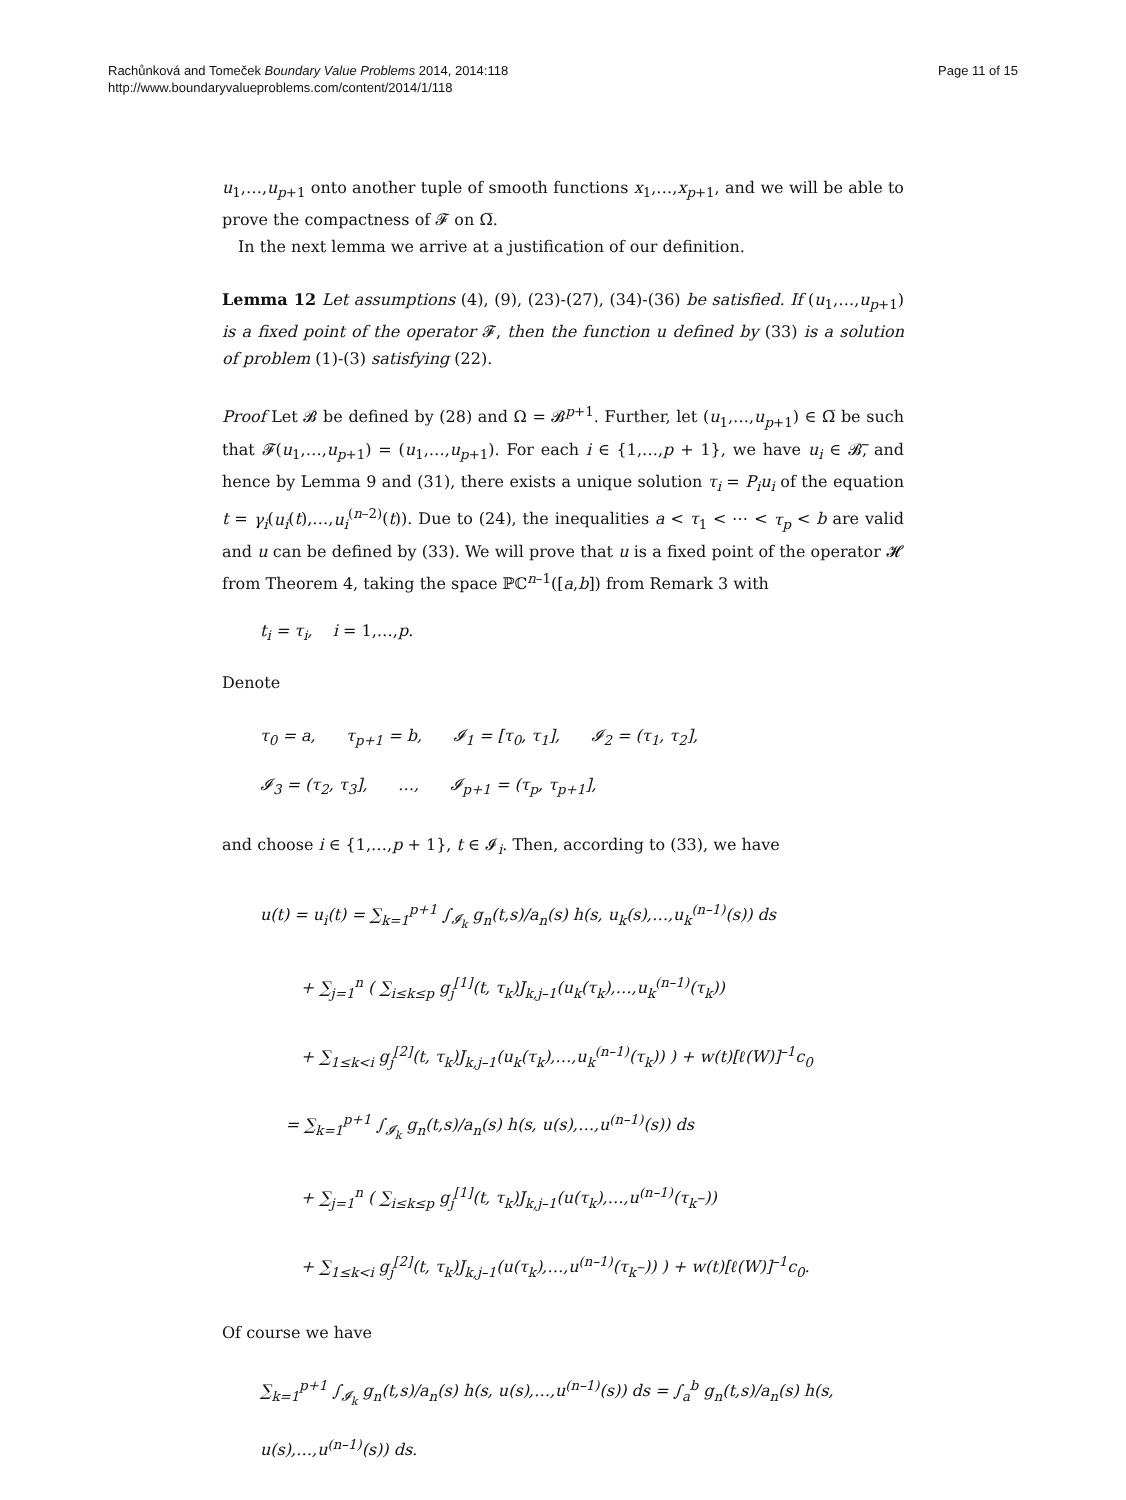Rachůnková and Tomeček Boundary Value Problems 2014, 2014:118
http://www.boundaryvalueproblems.com/content/2014/1/118
Page 11 of 15
u<sub>1</sub>,…,u<sub>p+1</sub> onto another tuple of smooth functions x<sub>1</sub>,…,x<sub>p+1</sub>, and we will be able to prove the compactness of 𝓕 on Ω̅.
In the next lemma we arrive at a justification of our definition.
Lemma 12 Let assumptions (4), (9), (23)-(27), (34)-(36) be satisfied. If (u<sub>1</sub>,…,u<sub>p+1</sub>) is a fixed point of the operator 𝓕, then the function u defined by (33) is a solution of problem (1)-(3) satisfying (22).
Proof Let 𝓑 be defined by (28) and Ω = 𝓑<sup>p+1</sup>. Further, let (u<sub>1</sub>,…,u<sub>p+1</sub>) ∈ Ω̅ be such that 𝓕(u<sub>1</sub>,…,u<sub>p+1</sub>) = (u<sub>1</sub>,…,u<sub>p+1</sub>). For each i ∈ {1,…,p + 1}, we have u<sub>i</sub> ∈ 𝓑̅, and hence by Lemma 9 and (31), there exists a unique solution τ<sub>i</sub> = P<sub>i</sub>u<sub>i</sub> of the equation t = γ<sub>i</sub>(u<sub>i</sub>(t),…,u<sub>i</sub><sup>(n–2)</sup>(t)). Due to (24), the inequalities a < τ<sub>1</sub> < ⋯ < τ<sub>p</sub> < b are valid and u can be defined by (33). We will prove that u is a fixed point of the operator 𝓗 from Theorem 4, taking the space ℙℂ<sup>n–1</sup>([a,b]) from Remark 3 with
t<sub>i</sub> = τ<sub>i</sub>, i = 1,…,p.
Denote
τ<sub>0</sub> = a, τ<sub>p+1</sub> = b, 𝓘<sub>1</sub> = [τ<sub>0</sub>, τ<sub>1</sub>], 𝓘<sub>2</sub> = (τ<sub>1</sub>, τ<sub>2</sub>],
𝓘<sub>3</sub> = (τ<sub>2</sub>, τ<sub>3</sub>], …, 𝓘<sub>p+1</sub> = (τ<sub>p</sub>, τ<sub>p+1</sub>],
and choose i ∈ {1,…,p + 1}, t ∈ 𝓘<sub>i</sub>. Then, according to (33), we have
u(t) = u<sub>i</sub>(t) = ∑<sub>k=1</sub><sup>p+1</sup> ∫<sub>𝓘<sub>k</sub></sub> g<sub>n</sub>(t,s)/a<sub>n</sub>(s) h(s, u<sub>k</sub>(s),…,u<sub>k</sub><sup>(n–1)</sup>(s)) ds
+ ∑<sub>j=1</sub><sup>n</sup> ( ∑<sub>i≤k≤p</sub> g<sub>j</sub><sup>[1]</sup>(t, τ<sub>k</sub>)J<sub>k,j–1</sub>(u<sub>k</sub>(τ<sub>k</sub>),…,u<sub>k</sub><sup>(n–1)</sup>(τ<sub>k</sub>))
+ ∑<sub>1≤k<i</sub> g<sub>j</sub><sup>[2]</sup>(t, τ<sub>k</sub>)J<sub>k,j–1</sub>(u<sub>k</sub>(τ<sub>k</sub>),…,u<sub>k</sub><sup>(n–1)</sup>(τ<sub>k</sub>)) ) + w(t)[ℓ(W)]<sup>–1</sup>c<sub>0</sub>
= ∑<sub>k=1</sub><sup>p+1</sup> ∫<sub>𝓘<sub>k</sub></sub> g<sub>n</sub>(t,s)/a<sub>n</sub>(s) h(s, u(s),…,u<sup>(n–1)</sup>(s)) ds
+ ∑<sub>j=1</sub><sup>n</sup> ( ∑<sub>i≤k≤p</sub> g<sub>j</sub><sup>[1]</sup>(t, τ<sub>k</sub>)J<sub>k,j–1</sub>(u(τ<sub>k</sub>),…,u<sup>(n–1)</sup>(τ<sub>k</sub>–))
+ ∑<sub>1≤k<i</sub> g<sub>j</sub><sup>[2]</sup>(t, τ<sub>k</sub>)J<sub>k,j–1</sub>(u(τ<sub>k</sub>),…,u<sup>(n–1)</sup>(τ<sub>k</sub>–)) ) + w(t)[ℓ(W)]<sup>–1</sup>c<sub>0</sub>.
Of course we have
∑<sub>k=1</sub><sup>p+1</sup> ∫<sub>𝓘<sub>k</sub></sub> g<sub>n</sub>(t,s)/a<sub>n</sub>(s) h(s, u(s),…,u<sup>(n–1)</sup>(s)) ds = ∫<sub>a</sub><sup>b</sup> g<sub>n</sub>(t,s)/a<sub>n</sub>(s) h(s, u(s),…,u<sup>(n–1)</sup>(s)) ds.